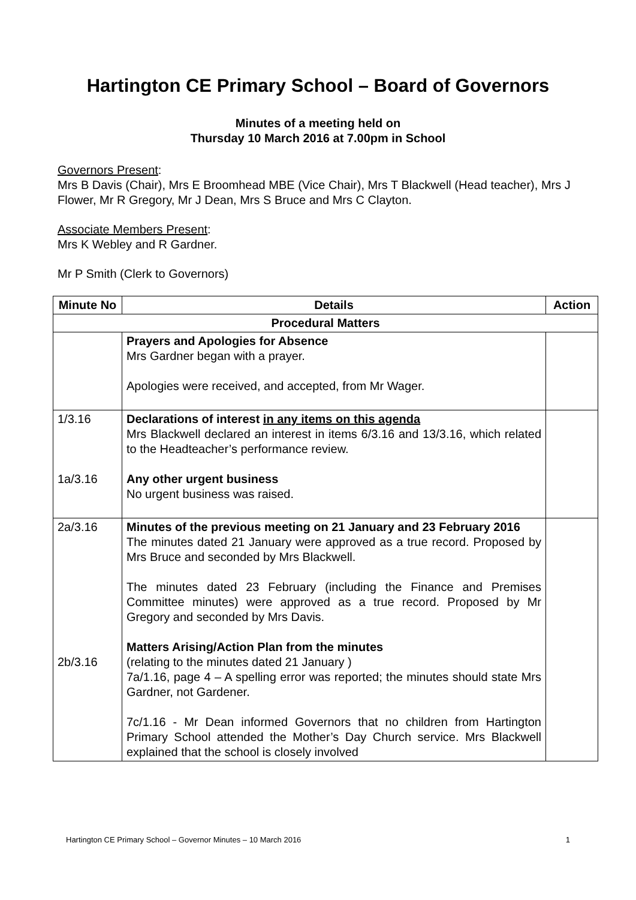Hartington CE Primary School – Board of Governors
Minutes of a meeting held on
Thursday 10 March 2016 at 7.00pm in School
Governors Present:
Mrs B Davis (Chair), Mrs E Broomhead MBE (Vice Chair), Mrs T Blackwell (Head teacher), Mrs J Flower, Mr R Gregory, Mr J Dean, Mrs S Bruce and Mrs C Clayton.
Associate Members Present:
Mrs K Webley and R Gardner.
Mr P Smith (Clerk to Governors)
| Minute No | Details | Action |
| --- | --- | --- |
| Procedural Matters | | |
| | Prayers and Apologies for Absence Mrs Gardner began with a prayer. Apologies were received, and accepted, from Mr Wager. | |
| 1/3.16 1a/3.16 | Declarations of interest in any items on this agenda Mrs Blackwell declared an interest in items 6/3.16 and 13/3.16, which related to the Headteacher’s performance review. Any other urgent business No urgent business was raised. | |
| 2a/3.16 2b/3.16 | Minutes of the previous meeting on 21 January and 23 February 2016 The minutes dated 21 January were approved as a true record. Proposed by Mrs Bruce and seconded by Mrs Blackwell. The minutes dated 23 February (including the Finance and Premises Committee minutes) were approved as a true record. Proposed by Mr Gregory and seconded by Mrs Davis. Matters Arising/Action Plan from the minutes (relating to the minutes dated 21 January ) 7a/1.16, page 4 – A spelling error was reported; the minutes should state Mrs Gardner, not Gardener. 7c/1.16 - Mr Dean informed Governors that no children from Hartington Primary School attended the Mother’s Day Church service. Mrs Blackwell explained that the school is closely involved | |
Hartington CE Primary School – Governor Minutes – 10 March 2016 1